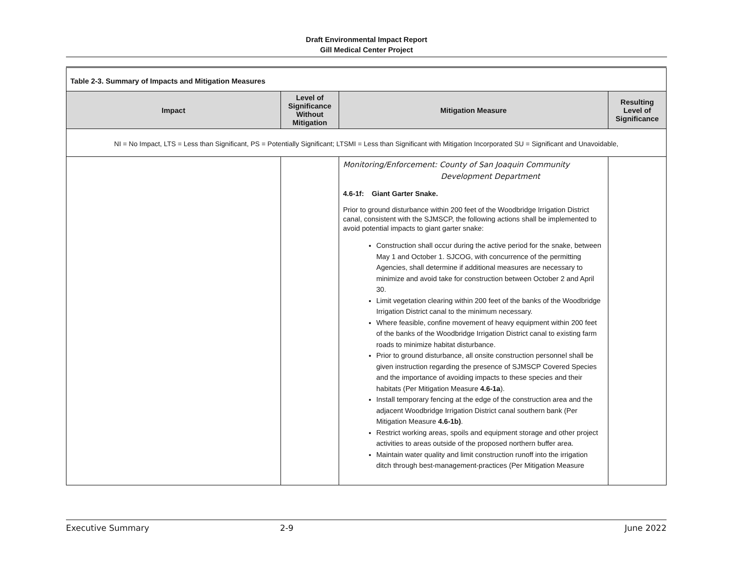Draft Environmental Impact Report
Gill Medical Center Project
| Table 2-3. Summary of Impacts and Mitigation Measures | | | |
| Impact | Level of Significance Without Mitigation | Mitigation Measure | Resulting Level of Significance |
| NI = No Impact, LTS = Less than Significant, PS = Potentially Significant; LTSMI = Less than Significant with Mitigation Incorporated SU = Significant and Unavoidable, | | | |
| | | Monitoring/Enforcement: County of San Joaquin Community Development Department 4.6-1f: Giant Garter Snake. Prior to ground disturbance within 200 feet of the Woodbridge Irrigation District canal, consistent with the SJMSCP, the following actions shall be implemented to avoid potential impacts to giant garter snake: Construction shall occur during the active period for the snake, between May 1 and October 1. SJCOG, with concurrence of the permitting Agencies, shall determine if additional measures are necessary to minimize and avoid take for construction between October 2 and April 30. Limit vegetation clearing within 200 feet of the banks of the Woodbridge Irrigation District canal to the minimum necessary. Where feasible, confine movement of heavy equipment within 200 feet of the banks of the Woodbridge Irrigation District canal to existing farm roads to minimize habitat disturbance. Prior to ground disturbance, all onsite construction personnel shall be given instruction regarding the presence of SJMSCP Covered Species and the importance of avoiding impacts to these species and their habitats (Per Mitigation Measure 4.6-1a ). Install temporary fencing at the edge of the construction area and the adjacent Woodbridge Irrigation District canal southern bank (Per Mitigation Measure 4.6-1b) . Restrict working areas, spoils and equipment storage and other project activities to areas outside of the proposed northern buffer area. Maintain water quality and limit construction runoff into the irrigation ditch through best-management-practices (Per Mitigation Measure | |
Executive Summary 2-9 June 2022